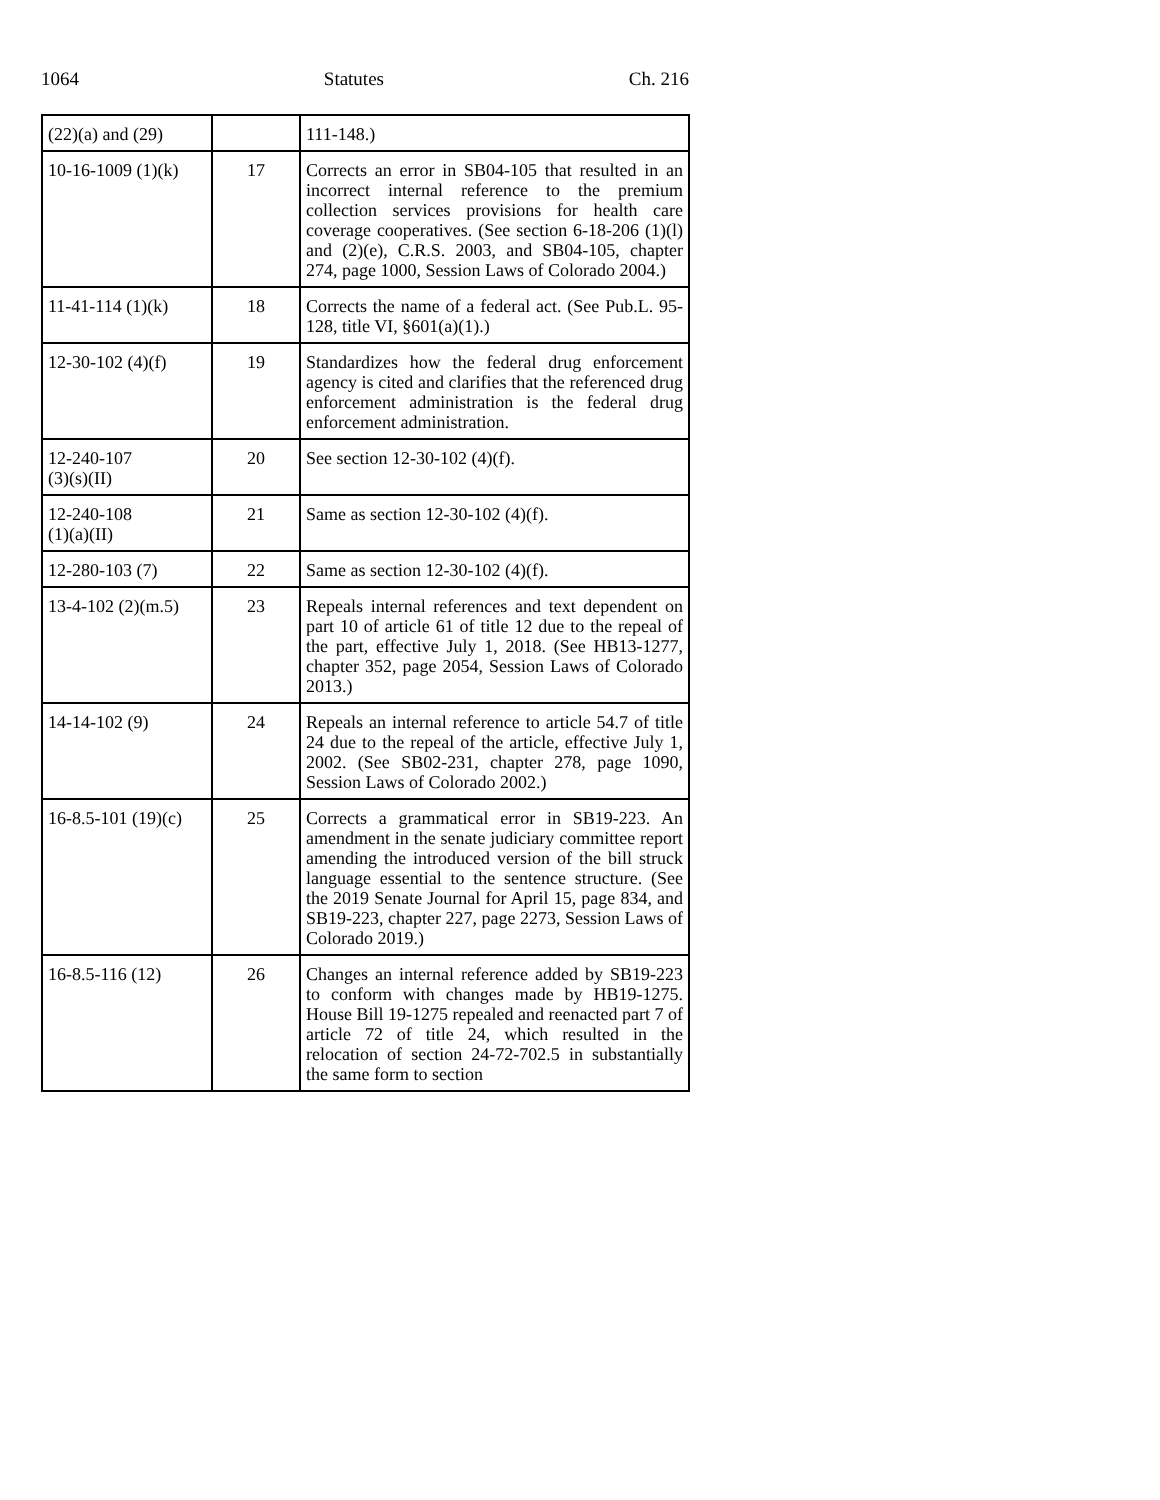1064 Statutes Ch. 216
| (22)(a) and (29) | | 111-148.) |
| 10-16-1009 (1)(k) | 17 | Corrects an error in SB04-105 that resulted in an incorrect internal reference to the premium collection services provisions for health care coverage cooperatives. (See section 6-18-206 (1)(l) and (2)(e), C.R.S. 2003, and SB04-105, chapter 274, page 1000, Session Laws of Colorado 2004.) |
| 11-41-114 (1)(k) | 18 | Corrects the name of a federal act. (See Pub.L. 95-128, title VI, §601(a)(1).) |
| 12-30-102 (4)(f) | 19 | Standardizes how the federal drug enforcement agency is cited and clarifies that the referenced drug enforcement administration is the federal drug enforcement administration. |
| 12-240-107 (3)(s)(II) | 20 | See section 12-30-102 (4)(f). |
| 12-240-108 (1)(a)(II) | 21 | Same as section 12-30-102 (4)(f). |
| 12-280-103 (7) | 22 | Same as section 12-30-102 (4)(f). |
| 13-4-102 (2)(m.5) | 23 | Repeals internal references and text dependent on part 10 of article 61 of title 12 due to the repeal of the part, effective July 1, 2018. (See HB13-1277, chapter 352, page 2054, Session Laws of Colorado 2013.) |
| 14-14-102 (9) | 24 | Repeals an internal reference to article 54.7 of title 24 due to the repeal of the article, effective July 1, 2002. (See SB02-231, chapter 278, page 1090, Session Laws of Colorado 2002.) |
| 16-8.5-101 (19)(c) | 25 | Corrects a grammatical error in SB19-223. An amendment in the senate judiciary committee report amending the introduced version of the bill struck language essential to the sentence structure. (See the 2019 Senate Journal for April 15, page 834, and SB19-223, chapter 227, page 2273, Session Laws of Colorado 2019.) |
| 16-8.5-116 (12) | 26 | Changes an internal reference added by SB19-223 to conform with changes made by HB19-1275. House Bill 19-1275 repealed and reenacted part 7 of article 72 of title 24, which resulted in the relocation of section 24-72-702.5 in substantially the same form to section |